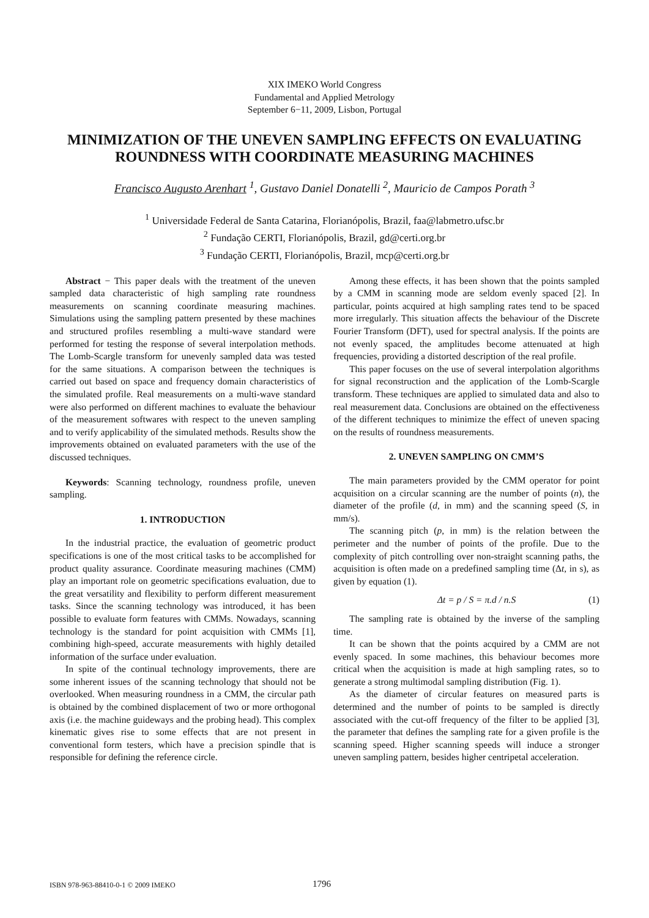XIX IMEKO World Congress
Fundamental and Applied Metrology
September 6−11, 2009, Lisbon, Portugal
MINIMIZATION OF THE UNEVEN SAMPLING EFFECTS ON EVALUATING ROUNDNESS WITH COORDINATE MEASURING MACHINES
Francisco Augusto Arenhart <sup>1</sup>, Gustavo Daniel Donatelli <sup>2</sup>, Mauricio de Campos Porath <sup>3</sup>
<sup>1</sup> Universidade Federal de Santa Catarina, Florianópolis, Brazil, faa@labmetro.ufsc.br
<sup>2</sup> Fundação CERTI, Florianópolis, Brazil, gd@certi.org.br
<sup>3</sup> Fundação CERTI, Florianópolis, Brazil, mcp@certi.org.br
Abstract − This paper deals with the treatment of the uneven sampled data characteristic of high sampling rate roundness measurements on scanning coordinate measuring machines. Simulations using the sampling pattern presented by these machines and structured profiles resembling a multi-wave standard were performed for testing the response of several interpolation methods. The Lomb-Scargle transform for unevenly sampled data was tested for the same situations. A comparison between the techniques is carried out based on space and frequency domain characteristics of the simulated profile. Real measurements on a multi-wave standard were also performed on different machines to evaluate the behaviour of the measurement softwares with respect to the uneven sampling and to verify applicability of the simulated methods. Results show the improvements obtained on evaluated parameters with the use of the discussed techniques.
Keywords: Scanning technology, roundness profile, uneven sampling.
1. INTRODUCTION
In the industrial practice, the evaluation of geometric product specifications is one of the most critical tasks to be accomplished for product quality assurance. Coordinate measuring machines (CMM) play an important role on geometric specifications evaluation, due to the great versatility and flexibility to perform different measurement tasks. Since the scanning technology was introduced, it has been possible to evaluate form features with CMMs. Nowadays, scanning technology is the standard for point acquisition with CMMs [1], combining high-speed, accurate measurements with highly detailed information of the surface under evaluation.
In spite of the continual technology improvements, there are some inherent issues of the scanning technology that should not be overlooked. When measuring roundness in a CMM, the circular path is obtained by the combined displacement of two or more orthogonal axis (i.e. the machine guideways and the probing head). This complex kinematic gives rise to some effects that are not present in conventional form testers, which have a precision spindle that is responsible for defining the reference circle.
Among these effects, it has been shown that the points sampled by a CMM in scanning mode are seldom evenly spaced [2]. In particular, points acquired at high sampling rates tend to be spaced more irregularly. This situation affects the behaviour of the Discrete Fourier Transform (DFT), used for spectral analysis. If the points are not evenly spaced, the amplitudes become attenuated at high frequencies, providing a distorted description of the real profile.
This paper focuses on the use of several interpolation algorithms for signal reconstruction and the application of the Lomb-Scargle transform. These techniques are applied to simulated data and also to real measurement data. Conclusions are obtained on the effectiveness of the different techniques to minimize the effect of uneven spacing on the results of roundness measurements.
2. UNEVEN SAMPLING ON CMM’S
The main parameters provided by the CMM operator for point acquisition on a circular scanning are the number of points (n), the diameter of the profile (d, in mm) and the scanning speed (S, in mm/s).
The scanning pitch (p, in mm) is the relation between the perimeter and the number of points of the profile. Due to the complexity of pitch controlling over non-straight scanning paths, the acquisition is often made on a predefined sampling time (Δt, in s), as given by equation (1).
Δt = p / S = π.d / n.S (1)
The sampling rate is obtained by the inverse of the sampling time.
It can be shown that the points acquired by a CMM are not evenly spaced. In some machines, this behaviour becomes more critical when the acquisition is made at high sampling rates, so to generate a strong multimodal sampling distribution (Fig. 1).
As the diameter of circular features on measured parts is determined and the number of points to be sampled is directly associated with the cut-off frequency of the filter to be applied [3], the parameter that defines the sampling rate for a given profile is the scanning speed. Higher scanning speeds will induce a stronger uneven sampling pattern, besides higher centripetal acceleration.
ISBN 978-963-88410-0-1 © 2009 IMEKO 1796